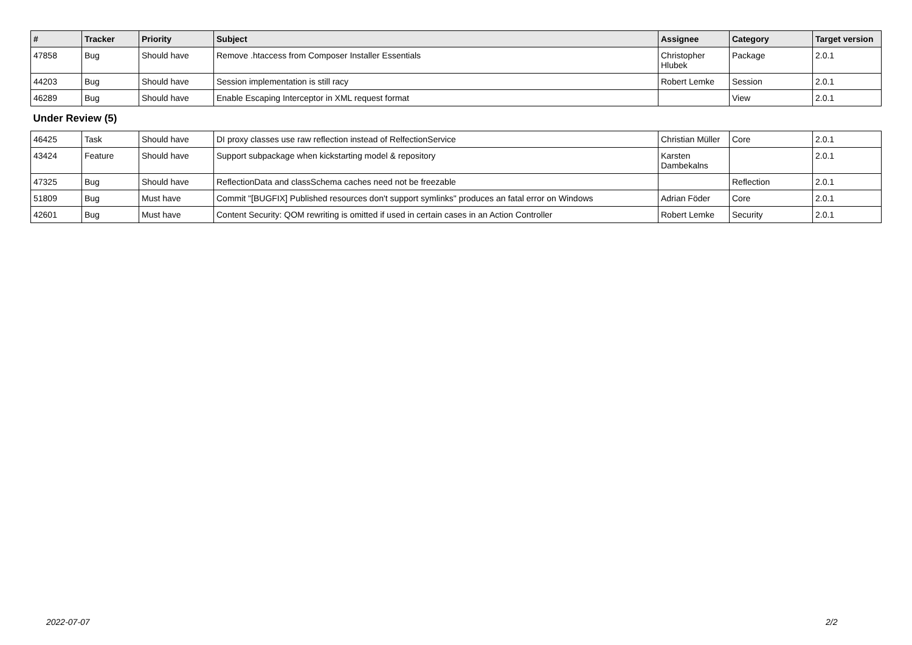| # | Tracker | Priority | Subject | Assignee | Category | Target version |
| --- | --- | --- | --- | --- | --- | --- |
| 47858 | Bug | Should have | Remove .htaccess from Composer Installer Essentials | Christopher Hlubek | Package | 2.0.1 |
| 44203 | Bug | Should have | Session implementation is still racy | Robert Lemke | Session | 2.0.1 |
| 46289 | Bug | Should have | Enable Escaping Interceptor in XML request format | | View | 2.0.1 |
| Under Review (5) | | | | | | |
| 46425 | Task | Should have | DI proxy classes use raw reflection instead of RelfectionService | Christian Müller | Core | 2.0.1 |
| 43424 | Feature | Should have | Support subpackage when kickstarting model & repository | Karsten Dambekalns | | 2.0.1 |
| 47325 | Bug | Should have | ReflectionData and classSchema caches need not be freezable | | Reflection | 2.0.1 |
| 51809 | Bug | Must have | Commit "[BUGFIX] Published resources don't support symlinks" produces an fatal error on Windows | Adrian Föder | Core | 2.0.1 |
| 42601 | Bug | Must have | Content Security: QOM rewriting is omitted if used in certain cases in an Action Controller | Robert Lemke | Security | 2.0.1 |
2022-07-07 2/2